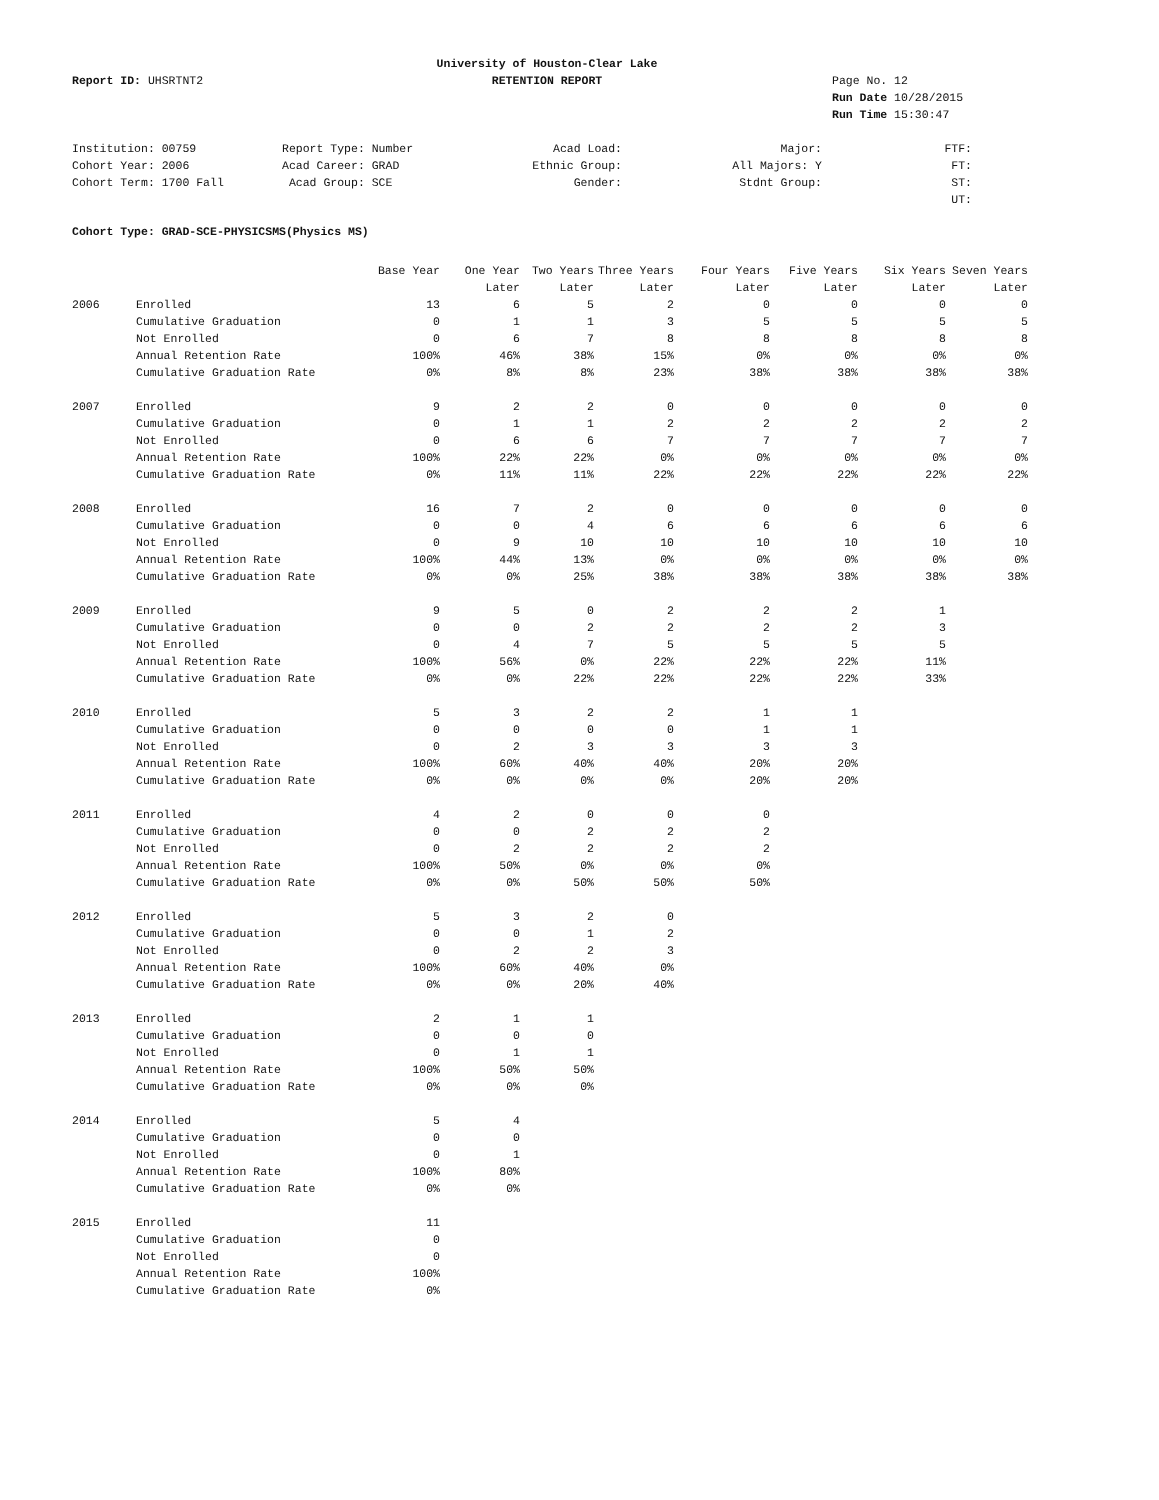University of Houston-Clear Lake
Report ID: UHSRTNT2
RETENTION REPORT
Page No. 12
Run Date 10/28/2015
Run Time 15:30:47
Institution: 00759
Report Type: Number
Acad Load:
Major:
FTF:
Cohort Year: 2006
Acad Career: GRAD
Ethnic Group:
All Majors: Y
FT:
Cohort Term: 1700 Fall
Acad Group: SCE
Gender:
Stdnt Group:
ST:
UT:
Cohort Type: GRAD-SCE-PHYSICSMS(Physics MS)
| | | Base Year | One Year | Two Years | Three Years | Four Years | Five Years | Six Years | Seven Years |
| --- | --- | --- | --- | --- | --- | --- | --- | --- | --- |
| | | | Later | Later | Later | Later | Later | Later | Later |
| 2006 | Enrolled | 13 | 6 | 5 | 2 | 0 | 0 | 0 | 0 |
| | Cumulative Graduation | 0 | 1 | 1 | 3 | 5 | 5 | 5 | 5 |
| | Not Enrolled | 0 | 6 | 7 | 8 | 8 | 8 | 8 | 8 |
| | Annual Retention Rate | 100% | 46% | 38% | 15% | 0% | 0% | 0% | 0% |
| | Cumulative Graduation Rate | 0% | 8% | 8% | 23% | 38% | 38% | 38% | 38% |
| 2007 | Enrolled | 9 | 2 | 2 | 0 | 0 | 0 | 0 | 0 |
| | Cumulative Graduation | 0 | 1 | 1 | 2 | 2 | 2 | 2 | 2 |
| | Not Enrolled | 0 | 6 | 6 | 7 | 7 | 7 | 7 | 7 |
| | Annual Retention Rate | 100% | 22% | 22% | 0% | 0% | 0% | 0% | 0% |
| | Cumulative Graduation Rate | 0% | 11% | 11% | 22% | 22% | 22% | 22% | 22% |
| 2008 | Enrolled | 16 | 7 | 2 | 0 | 0 | 0 | 0 | 0 |
| | Cumulative Graduation | 0 | 0 | 4 | 6 | 6 | 6 | 6 | 6 |
| | Not Enrolled | 0 | 9 | 10 | 10 | 10 | 10 | 10 | 10 |
| | Annual Retention Rate | 100% | 44% | 13% | 0% | 0% | 0% | 0% | 0% |
| | Cumulative Graduation Rate | 0% | 0% | 25% | 38% | 38% | 38% | 38% | 38% |
| 2009 | Enrolled | 9 | 5 | 0 | 2 | 2 | 2 | 1 | |
| | Cumulative Graduation | 0 | 0 | 2 | 2 | 2 | 2 | 3 | |
| | Not Enrolled | 0 | 4 | 7 | 5 | 5 | 5 | 5 | |
| | Annual Retention Rate | 100% | 56% | 0% | 22% | 22% | 22% | 11% | |
| | Cumulative Graduation Rate | 0% | 0% | 22% | 22% | 22% | 22% | 33% | |
| 2010 | Enrolled | 5 | 3 | 2 | 2 | 1 | 1 | | |
| | Cumulative Graduation | 0 | 0 | 0 | 0 | 1 | 1 | | |
| | Not Enrolled | 0 | 2 | 3 | 3 | 3 | 3 | | |
| | Annual Retention Rate | 100% | 60% | 40% | 40% | 20% | 20% | | |
| | Cumulative Graduation Rate | 0% | 0% | 0% | 0% | 20% | 20% | | |
| 2011 | Enrolled | 4 | 2 | 0 | 0 | 0 | | | |
| | Cumulative Graduation | 0 | 0 | 2 | 2 | 2 | | | |
| | Not Enrolled | 0 | 2 | 2 | 2 | 2 | | | |
| | Annual Retention Rate | 100% | 50% | 0% | 0% | 0% | | | |
| | Cumulative Graduation Rate | 0% | 0% | 50% | 50% | 50% | | | |
| 2012 | Enrolled | 5 | 3 | 2 | 0 | | | | |
| | Cumulative Graduation | 0 | 0 | 1 | 2 | | | | |
| | Not Enrolled | 0 | 2 | 2 | 3 | | | | |
| | Annual Retention Rate | 100% | 60% | 40% | 0% | | | | |
| | Cumulative Graduation Rate | 0% | 0% | 20% | 40% | | | | |
| 2013 | Enrolled | 2 | 1 | 1 | | | | | |
| | Cumulative Graduation | 0 | 0 | 0 | | | | | |
| | Not Enrolled | 0 | 1 | 1 | | | | | |
| | Annual Retention Rate | 100% | 50% | 50% | | | | | |
| | Cumulative Graduation Rate | 0% | 0% | 0% | | | | | |
| 2014 | Enrolled | 5 | 4 | | | | | | |
| | Cumulative Graduation | 0 | 0 | | | | | | |
| | Not Enrolled | 0 | 1 | | | | | | |
| | Annual Retention Rate | 100% | 80% | | | | | | |
| | Cumulative Graduation Rate | 0% | 0% | | | | | | |
| 2015 | Enrolled | 11 | | | | | | | |
| | Cumulative Graduation | 0 | | | | | | | |
| | Not Enrolled | 0 | | | | | | | |
| | Annual Retention Rate | 100% | | | | | | | |
| | Cumulative Graduation Rate | 0% | | | | | | | |